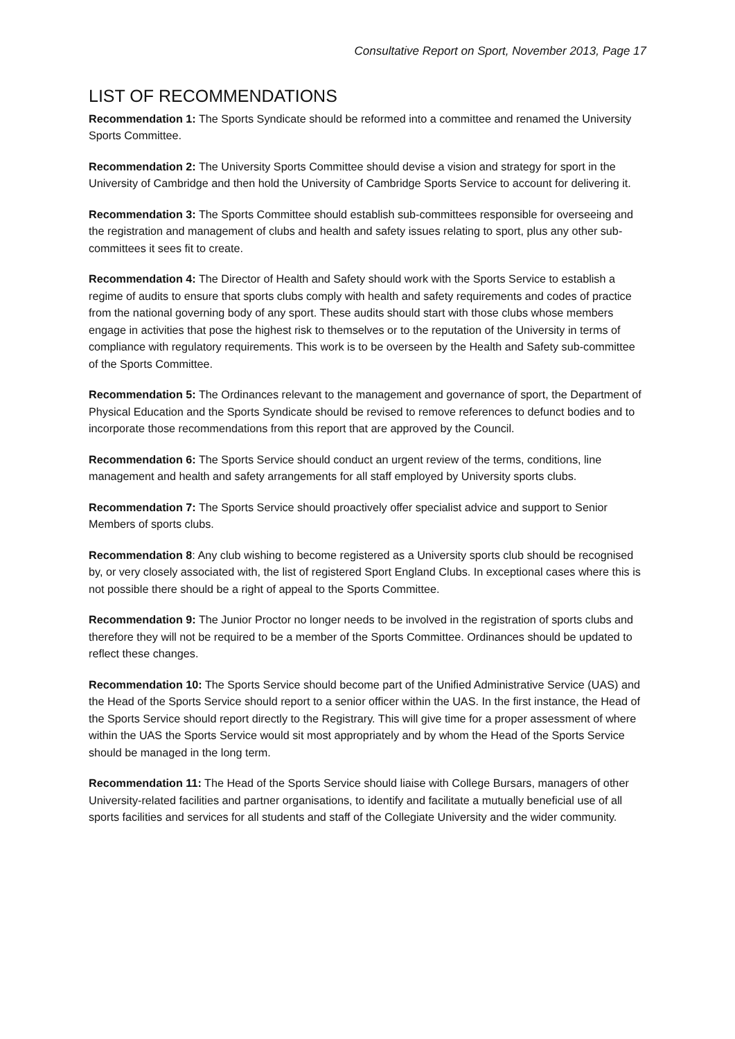Consultative Report on Sport, November 2013, Page 17
LIST OF RECOMMENDATIONS
Recommendation 1: The Sports Syndicate should be reformed into a committee and renamed the University Sports Committee.
Recommendation 2: The University Sports Committee should devise a vision and strategy for sport in the University of Cambridge and then hold the University of Cambridge Sports Service to account for delivering it.
Recommendation 3: The Sports Committee should establish sub-committees responsible for overseeing and the registration and management of clubs and health and safety issues relating to sport, plus any other sub-committees it sees fit to create.
Recommendation 4: The Director of Health and Safety should work with the Sports Service to establish a regime of audits to ensure that sports clubs comply with health and safety requirements and codes of practice from the national governing body of any sport. These audits should start with those clubs whose members engage in activities that pose the highest risk to themselves or to the reputation of the University in terms of compliance with regulatory requirements. This work is to be overseen by the Health and Safety sub-committee of the Sports Committee.
Recommendation 5: The Ordinances relevant to the management and governance of sport, the Department of Physical Education and the Sports Syndicate should be revised to remove references to defunct bodies and to incorporate those recommendations from this report that are approved by the Council.
Recommendation 6: The Sports Service should conduct an urgent review of the terms, conditions, line management and health and safety arrangements for all staff employed by University sports clubs.
Recommendation 7: The Sports Service should proactively offer specialist advice and support to Senior Members of sports clubs.
Recommendation 8: Any club wishing to become registered as a University sports club should be recognised by, or very closely associated with, the list of registered Sport England Clubs. In exceptional cases where this is not possible there should be a right of appeal to the Sports Committee.
Recommendation 9: The Junior Proctor no longer needs to be involved in the registration of sports clubs and therefore they will not be required to be a member of the Sports Committee. Ordinances should be updated to reflect these changes.
Recommendation 10: The Sports Service should become part of the Unified Administrative Service (UAS) and the Head of the Sports Service should report to a senior officer within the UAS. In the first instance, the Head of the Sports Service should report directly to the Registrary. This will give time for a proper assessment of where within the UAS the Sports Service would sit most appropriately and by whom the Head of the Sports Service should be managed in the long term.
Recommendation 11: The Head of the Sports Service should liaise with College Bursars, managers of other University-related facilities and partner organisations, to identify and facilitate a mutually beneficial use of all sports facilities and services for all students and staff of the Collegiate University and the wider community.